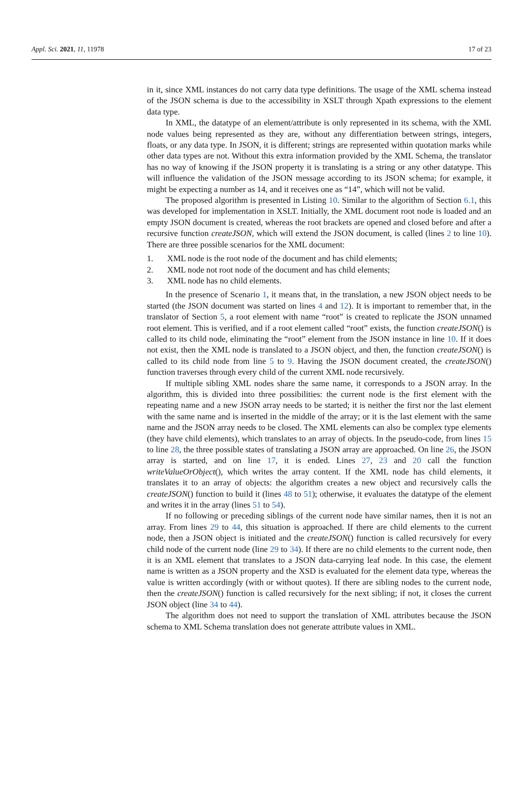Appl. Sci. 2021, 11, 11978 17 of 23
in it, since XML instances do not carry data type definitions. The usage of the XML schema instead of the JSON schema is due to the accessibility in XSLT through Xpath expressions to the element data type.
In XML, the datatype of an element/attribute is only represented in its schema, with the XML node values being represented as they are, without any differentiation between strings, integers, floats, or any data type. In JSON, it is different; strings are represented within quotation marks while other data types are not. Without this extra information provided by the XML Schema, the translator has no way of knowing if the JSON property it is translating is a string or any other datatype. This will influence the validation of the JSON message according to its JSON schema; for example, it might be expecting a number as 14, and it receives one as “14”, which will not be valid.
The proposed algorithm is presented in Listing 10. Similar to the algorithm of Section 6.1, this was developed for implementation in XSLT. Initially, the XML document root node is loaded and an empty JSON document is created, whereas the root brackets are opened and closed before and after a recursive function createJSON, which will extend the JSON document, is called (lines 2 to line 10). There are three possible scenarios for the XML document:
1. XML node is the root node of the document and has child elements;
2. XML node not root node of the document and has child elements;
3. XML node has no child elements.
In the presence of Scenario 1, it means that, in the translation, a new JSON object needs to be started (the JSON document was started on lines 4 and 12). It is important to remember that, in the translator of Section 5, a root element with name “root” is created to replicate the JSON unnamed root element. This is verified, and if a root element called “root” exists, the function createJSON() is called to its child node, eliminating the “root” element from the JSON instance in line 10. If it does not exist, then the XML node is translated to a JSON object, and then, the function createJSON() is called to its child node from line 5 to 9. Having the JSON document created, the createJSON() function traverses through every child of the current XML node recursively.
If multiple sibling XML nodes share the same name, it corresponds to a JSON array. In the algorithm, this is divided into three possibilities: the current node is the first element with the repeating name and a new JSON array needs to be started; it is neither the first nor the last element with the same name and is inserted in the middle of the array; or it is the last element with the same name and the JSON array needs to be closed. The XML elements can also be complex type elements (they have child elements), which translates to an array of objects. In the pseudo-code, from lines 15 to line 28, the three possible states of translating a JSON array are approached. On line 26, the JSON array is started, and on line 17, it is ended. Lines 27, 23 and 20 call the function writeValueOrObject(), which writes the array content. If the XML node has child elements, it translates it to an array of objects: the algorithm creates a new object and recursively calls the createJSON() function to build it (lines 48 to 51); otherwise, it evaluates the datatype of the element and writes it in the array (lines 51 to 54).
If no following or preceding siblings of the current node have similar names, then it is not an array. From lines 29 to 44, this situation is approached. If there are child elements to the current node, then a JSON object is initiated and the createJSON() function is called recursively for every child node of the current node (line 29 to 34). If there are no child elements to the current node, then it is an XML element that translates to a JSON data-carrying leaf node. In this case, the element name is written as a JSON property and the XSD is evaluated for the element data type, whereas the value is written accordingly (with or without quotes). If there are sibling nodes to the current node, then the createJSON() function is called recursively for the next sibling; if not, it closes the current JSON object (line 34 to 44).
The algorithm does not need to support the translation of XML attributes because the JSON schema to XML Schema translation does not generate attribute values in XML.